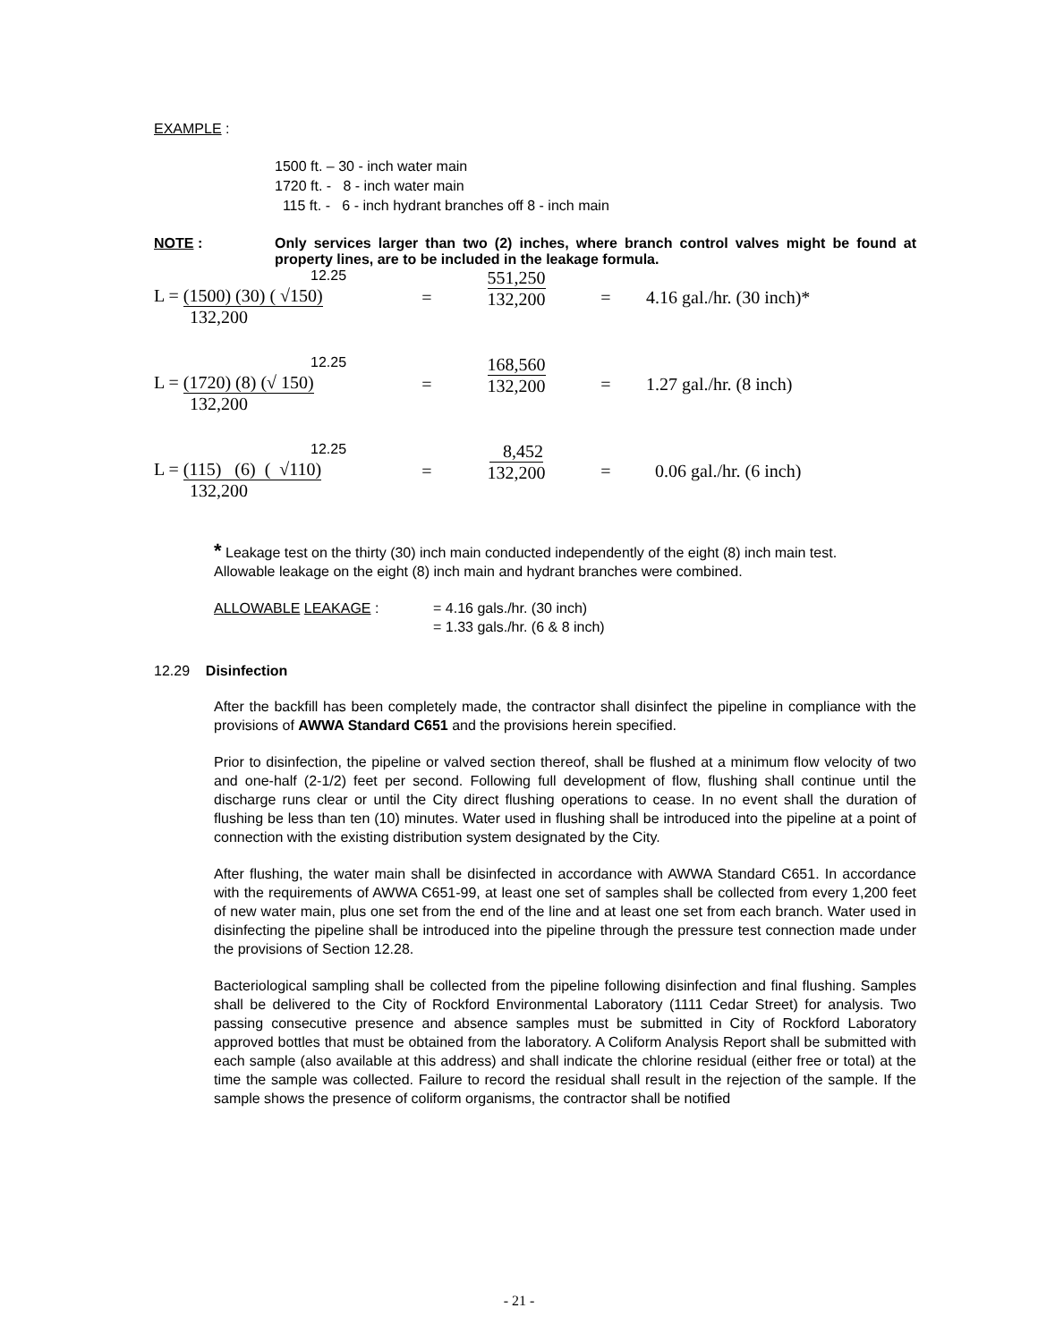EXAMPLE :
1500 ft. – 30 - inch water main
1720 ft. - 8 - inch water main
115 ft. - 6 - inch hydrant branches off 8 - inch main
NOTE : Only services larger than two (2) inches, where branch control valves might be found at property lines, are to be included in the leakage formula.
12.25
L = (1500) (30) ( √150)
132,200
=
551,250
132,200
= 4.16 gal./hr. (30 inch)*
12.25
L = (1720) (8) (√ 150)
132,200
=
168,560
132,200
= 1.27 gal./hr. (8 inch)
12.25
L = (115) (6) ( √110)
132,200
=
8,452
132,200
= 0.06 gal./hr. (6 inch)
* Leakage test on the thirty (30) inch main conducted independently of the eight (8) inch main test. Allowable leakage on the eight (8) inch main and hydrant branches were combined.
ALLOWABLE LEAKAGE : = 4.16 gals./hr. (30 inch)
= 1.33 gals./hr. (6 & 8 inch)
12.29 Disinfection
After the backfill has been completely made, the contractor shall disinfect the pipeline in compliance with the provisions of AWWA Standard C651 and the provisions herein specified.
Prior to disinfection, the pipeline or valved section thereof, shall be flushed at a minimum flow velocity of two and one-half (2-1/2) feet per second. Following full development of flow, flushing shall continue until the discharge runs clear or until the City direct flushing operations to cease. In no event shall the duration of flushing be less than ten (10) minutes. Water used in flushing shall be introduced into the pipeline at a point of connection with the existing distribution system designated by the City.
After flushing, the water main shall be disinfected in accordance with AWWA Standard C651. In accordance with the requirements of AWWA C651-99, at least one set of samples shall be collected from every 1,200 feet of new water main, plus one set from the end of the line and at least one set from each branch. Water used in disinfecting the pipeline shall be introduced into the pipeline through the pressure test connection made under the provisions of Section 12.28.
Bacteriological sampling shall be collected from the pipeline following disinfection and final flushing. Samples shall be delivered to the City of Rockford Environmental Laboratory (1111 Cedar Street) for analysis. Two passing consecutive presence and absence samples must be submitted in City of Rockford Laboratory approved bottles that must be obtained from the laboratory. A Coliform Analysis Report shall be submitted with each sample (also available at this address) and shall indicate the chlorine residual (either free or total) at the time the sample was collected. Failure to record the residual shall result in the rejection of the sample. If the sample shows the presence of coliform organisms, the contractor shall be notified
- 21 -